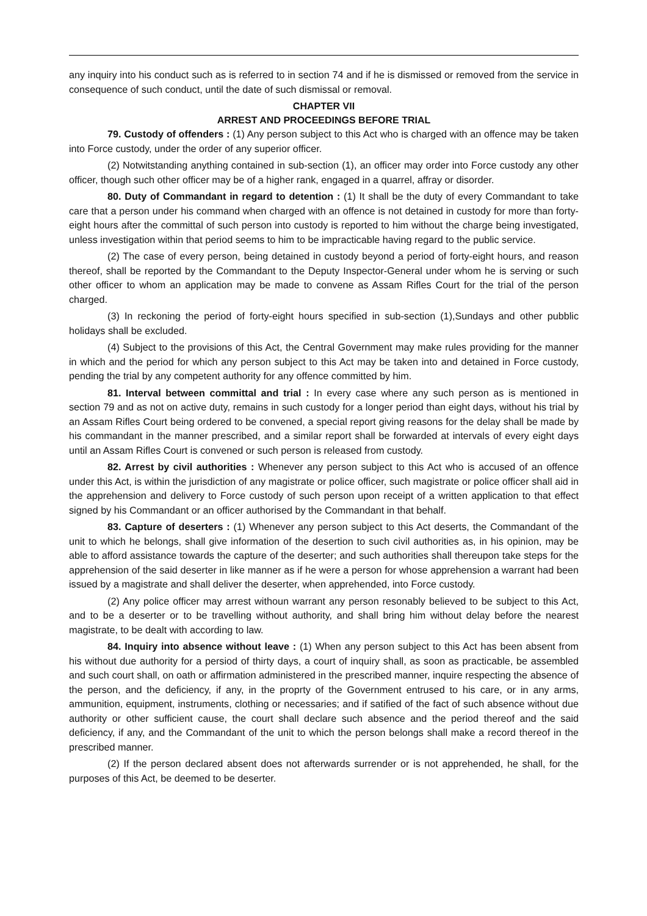any inquiry into his conduct such as is referred to in section 74 and if he is dismissed or removed from the service in consequence of such conduct, until the date of such dismissal or removal.
CHAPTER VII
ARREST AND PROCEEDINGS BEFORE TRIAL
79. Custody of offenders : (1) Any person subject to this Act who is charged with an offence may be taken into Force custody, under the order of any superior officer.
(2) Notwitstanding anything contained in sub-section (1), an officer may order into Force custody any other officer, though such other officer may be of a higher rank, engaged in a quarrel, affray or disorder.
80. Duty of Commandant in regard to detention : (1) It shall be the duty of every Commandant to take care that a person under his command when charged with an offence is not detained in custody for more than forty-eight hours after the committal of such person into custody is reported to him without the charge being investigated, unless investigation within that period seems to him to be impracticable having regard to the public service.
(2) The case of every person, being detained in custody beyond a period of forty-eight hours, and reason thereof, shall be reported by the Commandant to the Deputy Inspector-General under whom he is serving or such other officer to whom an application may be made to convene as Assam Rifles Court for the trial of the person charged.
(3) In reckoning the period of forty-eight hours specified in sub-section (1),Sundays and other pubblic holidays shall be excluded.
(4) Subject to the provisions of this Act, the Central Government may make rules providing for the manner in which and the period for which any person subject to this Act may be taken into and detained in Force custody, pending the trial by any competent authority for any offence committed by him.
81. Interval between committal and trial : In every case where any such person as is mentioned in section 79 and as not on active duty, remains in such custody for a longer period than eight days, without his trial by an Assam Rifles Court being ordered to be convened, a special report giving reasons for the delay shall be made by his commandant in the manner prescribed, and a similar report shall be forwarded at intervals of every eight days until an Assam Rifles Court is convened or such person is released from custody.
82. Arrest by civil authorities : Whenever any person subject to this Act who is accused of an offence under this Act, is within the jurisdiction of any magistrate or police officer, such magistrate or police officer shall aid in the apprehension and delivery to Force custody of such person upon receipt of a written application to that effect signed by his Commandant or an officer authorised by the Commandant in that behalf.
83. Capture of deserters : (1) Whenever any person subject to this Act deserts, the Commandant of the unit to which he belongs, shall give information of the desertion to such civil authorities as, in his opinion, may be able to afford assistance towards the capture of the deserter; and such authorities shall thereupon take steps for the apprehension of the said deserter in like manner as if he were a person for whose apprehension a warrant had been issued by a magistrate and shall deliver the deserter, when apprehended, into Force custody.
(2) Any police officer may arrest withoun warrant any person resonably believed to be subject to this Act, and to be a deserter or to be travelling without authority, and shall bring him without delay before the nearest magistrate, to be dealt with according to law.
84. Inquiry into absence without leave : (1) When any person subject to this Act has been absent from his without due authority for a persiod of thirty days, a court of inquiry shall, as soon as practicable, be assembled and such court shall, on oath or affirmation administered in the prescribed manner, inquire respecting the absence of the person, and the deficiency, if any, in the proprty of the Government entrused to his care, or in any arms, ammunition, equipment, instruments, clothing or necessaries; and if satified of the fact of such absence without due authority or other sufficient cause, the court shall declare such absence and the period thereof and the said deficiency, if any, and the Commandant of the unit to which the person belongs shall make a record thereof in the prescribed manner.
(2) If the person declared absent does not afterwards surrender or is not apprehended, he shall, for the purposes of this Act, be deemed to be deserter.